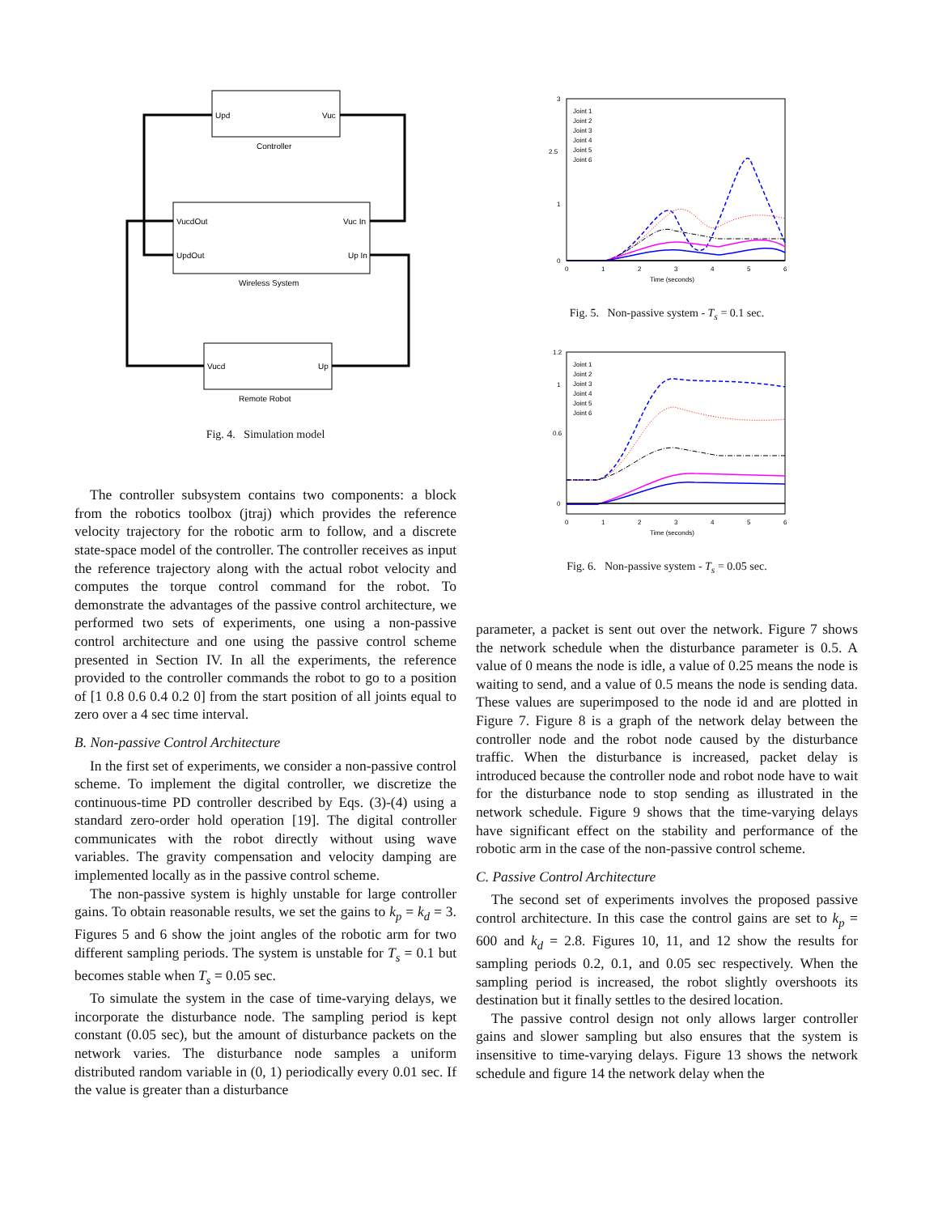Upd
Vuc
Controller
VucdOut
Vuc In
UpdOut
Up In
Wireless System
Vucd
Up
Remote Robot
Fig. 4. Simulation model
The controller subsystem contains two components: a block from the robotics toolbox (jtraj) which provides the reference velocity trajectory for the robotic arm to follow, and a discrete state-space model of the controller. The controller receives as input the reference trajectory along with the actual robot velocity and computes the torque control command for the robot. To demonstrate the advantages of the passive control architecture, we performed two sets of experiments, one using a non-passive control architecture and one using the passive control scheme presented in Section IV. In all the experiments, the reference provided to the controller commands the robot to go to a position of [1 0.8 0.6 0.4 0.2 0] from the start position of all joints equal to zero over a 4 sec time interval.
B. Non-passive Control Architecture
In the first set of experiments, we consider a non-passive control scheme. To implement the digital controller, we discretize the continuous-time PD controller described by Eqs. (3)-(4) using a standard zero-order hold operation [19]. The digital controller communicates with the robot directly without using wave variables. The gravity compensation and velocity damping are implemented locally as in the passive control scheme.
The non-passive system is highly unstable for large controller gains. To obtain reasonable results, we set the gains to k<sub>p</sub> = k<sub>d</sub> = 3. Figures 5 and 6 show the joint angles of the robotic arm for two different sampling periods. The system is unstable for T<sub>s</sub> = 0.1 but becomes stable when T<sub>s</sub> = 0.05 sec.
To simulate the system in the case of time-varying delays, we incorporate the disturbance node. The sampling period is kept constant (0.05 sec), but the amount of disturbance packets on the network varies. The disturbance node samples a uniform distributed random variable in (0, 1) periodically every 0.01 sec. If the value is greater than a disturbance
Joint 1
Joint 2
Joint 3
Joint 4
Joint 5
Joint 6
3
2.5
1
0
0
1
2
3
4
5
6
Time (seconds)
Fig. 5. Non-passive system - T<sub>s</sub> = 0.1 sec.
Joint 1
Joint 2
Joint 3
Joint 4
Joint 5
Joint 6
1.2
1
0.6
0
0
1
2
3
4
5
6
Time (seconds)
Fig. 6. Non-passive system - T<sub>s</sub> = 0.05 sec.
parameter, a packet is sent out over the network. Figure 7 shows the network schedule when the disturbance parameter is 0.5. A value of 0 means the node is idle, a value of 0.25 means the node is waiting to send, and a value of 0.5 means the node is sending data. These values are superimposed to the node id and are plotted in Figure 7. Figure 8 is a graph of the network delay between the controller node and the robot node caused by the disturbance traffic. When the disturbance is increased, packet delay is introduced because the controller node and robot node have to wait for the disturbance node to stop sending as illustrated in the network schedule. Figure 9 shows that the time-varying delays have significant effect on the stability and performance of the robotic arm in the case of the non-passive control scheme.
C. Passive Control Architecture
The second set of experiments involves the proposed passive control architecture. In this case the control gains are set to k<sub>p</sub> = 600 and k<sub>d</sub> = 2.8. Figures 10, 11, and 12 show the results for sampling periods 0.2, 0.1, and 0.05 sec respectively. When the sampling period is increased, the robot slightly overshoots its destination but it finally settles to the desired location.
The passive control design not only allows larger controller gains and slower sampling but also ensures that the system is insensitive to time-varying delays. Figure 13 shows the network schedule and figure 14 the network delay when the